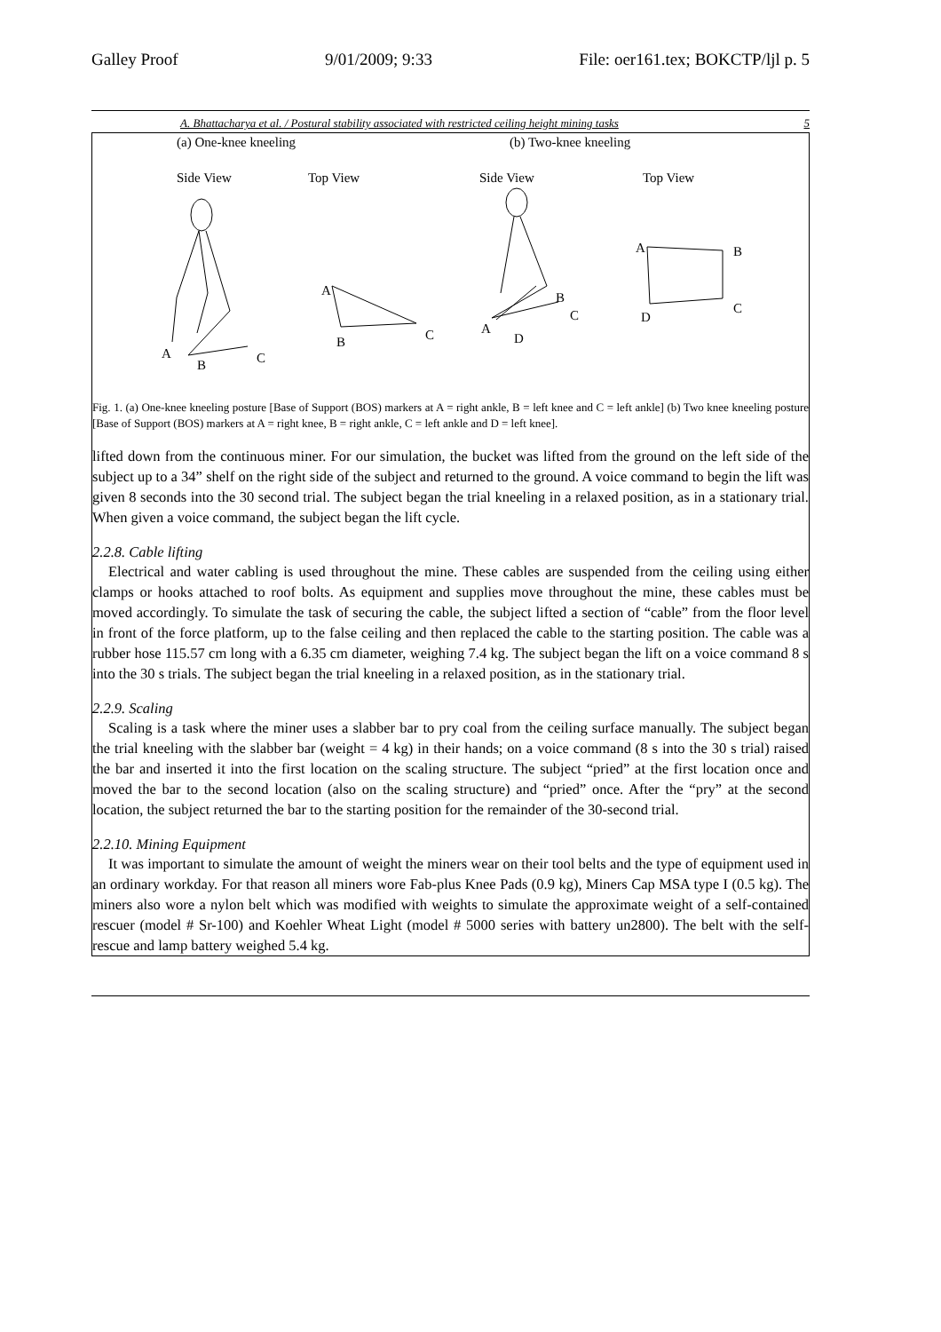Galley Proof 9/01/2009; 9:33 File: oer161.tex; BOKCTP/ljl p. 5
A. Bhattacharya et al. / Postural stability associated with restricted ceiling height mining tasks 5
(a) One-knee kneeling
(b) Two-knee kneeling
Side View
Top View
Side View
Top View
A
B
C
A
B
C
B
C
A
D
A
B
C
D
Fig. 1. (a) One-knee kneeling posture [Base of Support (BOS) markers at A = right ankle, B = left knee and C = left ankle] (b) Two knee kneeling posture [Base of Support (BOS) markers at A = right knee, B = right ankle, C = left ankle and D = left knee].
lifted down from the continuous miner. For our simulation, the bucket was lifted from the ground on the left side of the subject up to a 34” shelf on the right side of the subject and returned to the ground. A voice command to begin the lift was given 8 seconds into the 30 second trial. The subject began the trial kneeling in a relaxed position, as in a stationary trial. When given a voice command, the subject began the lift cycle.
2.2.8. Cable lifting
Electrical and water cabling is used throughout the mine. These cables are suspended from the ceiling using either clamps or hooks attached to roof bolts. As equipment and supplies move throughout the mine, these cables must be moved accordingly. To simulate the task of securing the cable, the subject lifted a section of “cable” from the floor level in front of the force platform, up to the false ceiling and then replaced the cable to the starting position. The cable was a rubber hose 115.57 cm long with a 6.35 cm diameter, weighing 7.4 kg. The subject began the lift on a voice command 8 s into the 30 s trials. The subject began the trial kneeling in a relaxed position, as in the stationary trial.
2.2.9. Scaling
Scaling is a task where the miner uses a slabber bar to pry coal from the ceiling surface manually. The subject began the trial kneeling with the slabber bar (weight = 4 kg) in their hands; on a voice command (8 s into the 30 s trial) raised the bar and inserted it into the first location on the scaling structure. The subject “pried” at the first location once and moved the bar to the second location (also on the scaling structure) and “pried” once. After the “pry” at the second location, the subject returned the bar to the starting position for the remainder of the 30-second trial.
2.2.10. Mining Equipment
It was important to simulate the amount of weight the miners wear on their tool belts and the type of equipment used in an ordinary workday. For that reason all miners wore Fab-plus Knee Pads (0.9 kg), Miners Cap MSA type I (0.5 kg). The miners also wore a nylon belt which was modified with weights to simulate the approximate weight of a self-contained rescuer (model # Sr-100) and Koehler Wheat Light (model # 5000 series with battery un2800). The belt with the self-rescue and lamp battery weighed 5.4 kg.